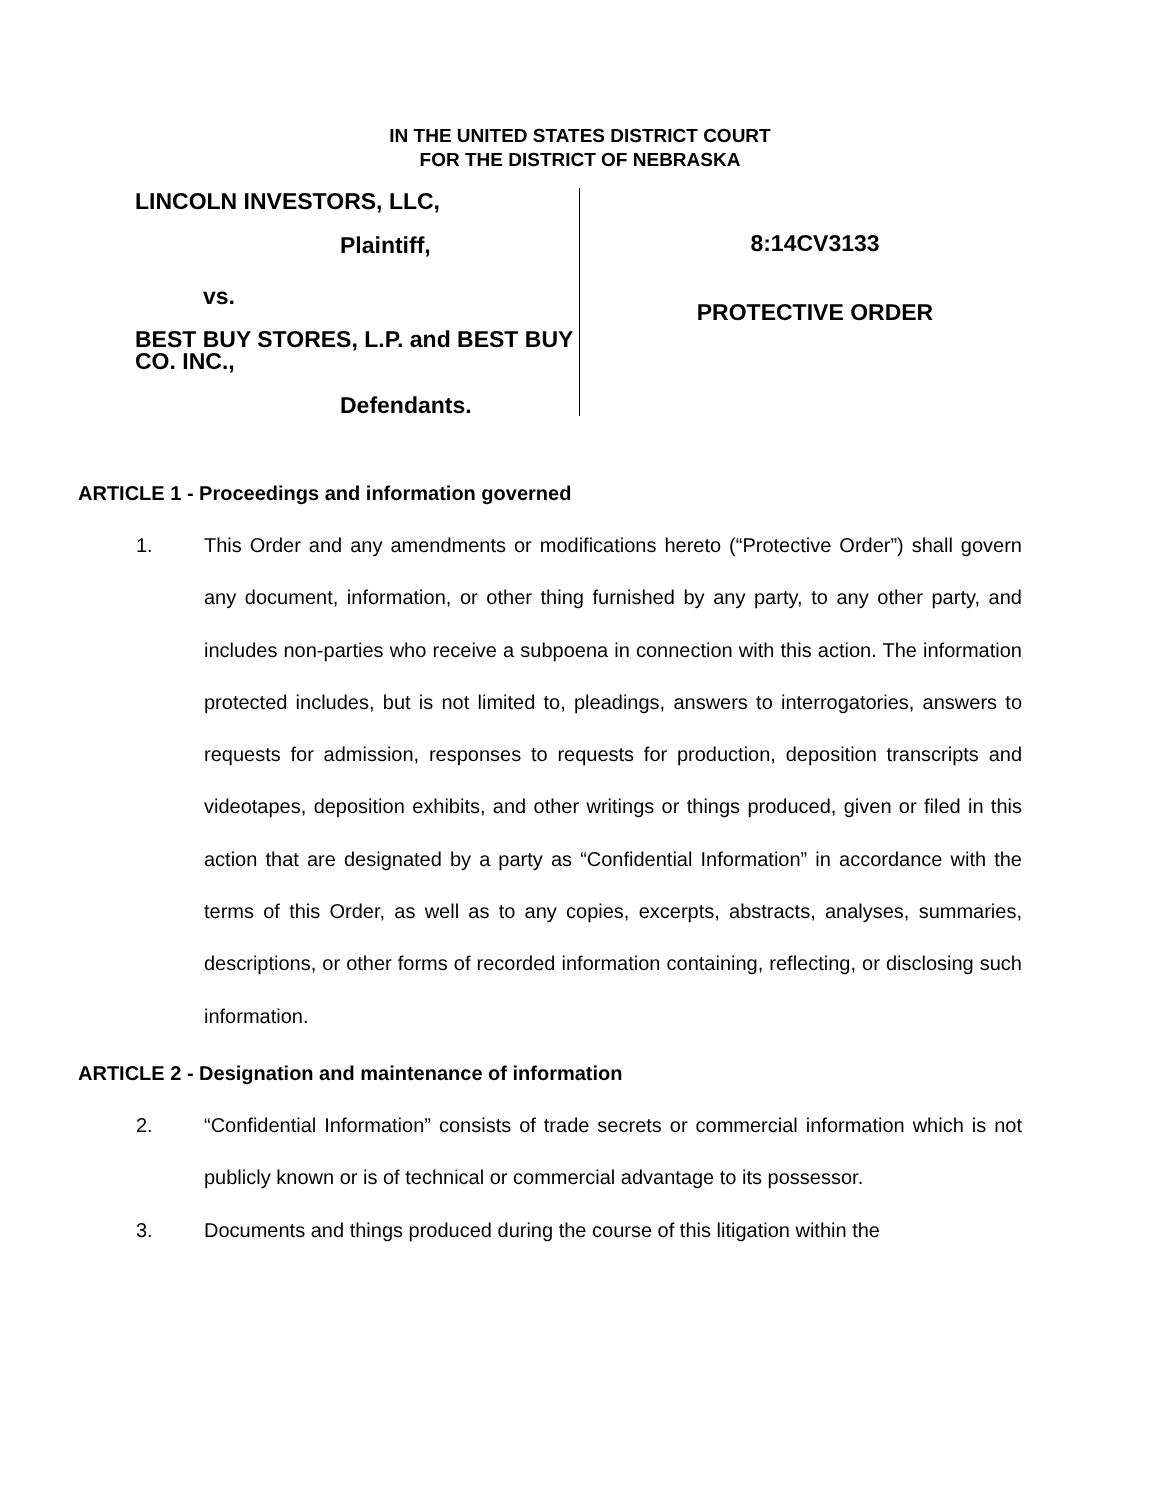IN THE UNITED STATES DISTRICT COURT
FOR THE DISTRICT OF NEBRASKA
LINCOLN INVESTORS, LLC,
Plaintiff,
vs.
BEST BUY STORES, L.P. and BEST BUY CO. INC.,
Defendants.
8:14CV3133
PROTECTIVE ORDER
ARTICLE 1 - Proceedings and information governed
1. This Order and any amendments or modifications hereto (“Protective Order”) shall govern any document, information, or other thing furnished by any party, to any other party, and includes non-parties who receive a subpoena in connection with this action. The information protected includes, but is not limited to, pleadings, answers to interrogatories, answers to requests for admission, responses to requests for production, deposition transcripts and videotapes, deposition exhibits, and other writings or things produced, given or filed in this action that are designated by a party as “Confidential Information” in accordance with the terms of this Order, as well as to any copies, excerpts, abstracts, analyses, summaries, descriptions, or other forms of recorded information containing, reflecting, or disclosing such information.
ARTICLE 2 - Designation and maintenance of information
2. “Confidential Information” consists of trade secrets or commercial information which is not publicly known or is of technical or commercial advantage to its possessor.
3. Documents and things produced during the course of this litigation within the